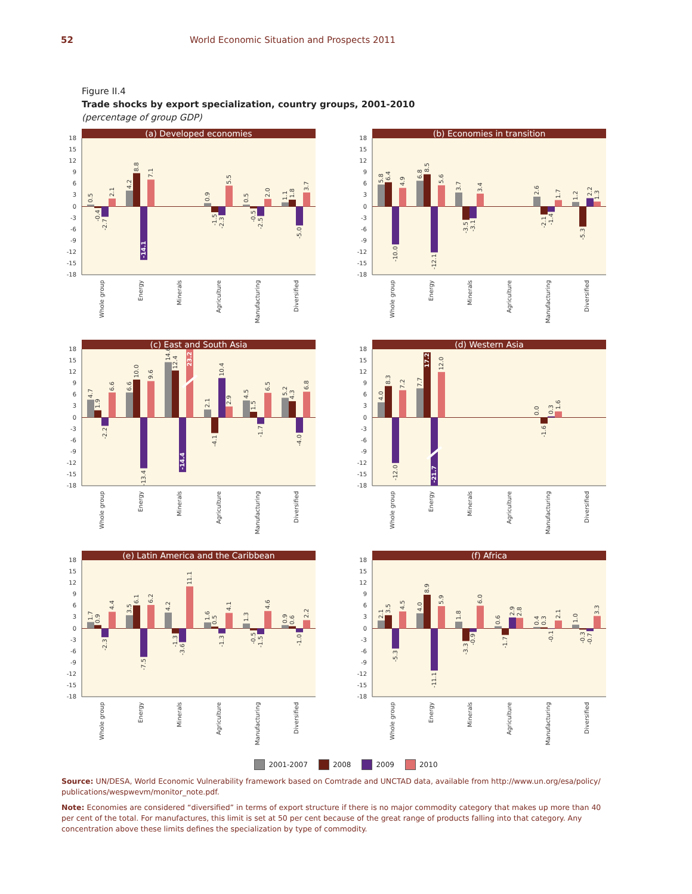52 World Economic Situation and Prospects 2011
Figure II.4
Trade shocks by export specialization, country groups, 2001-2010
(percentage of group GDP)
(a) Developed economies
18
15
12
9
6
3
0
-3
-6
-9
-12
-15
-18
0.5
-0.4
-2.7
2.1
4.2
8.8
-14.1
7.1
0.9
-1.5
-2.3
5.5
0.5
-0.5
-2.5
2.0
1.1
1.8
-5.0
3.7
Whole group
Energy
Minerals
Agriculture
Manufacturing
Diversified
(b) Economies in transition
18
15
12
9
6
3
0
-3
-6
-9
-12
-15
-18
5.8
6.4
-10.0
4.9
6.8
8.5
-12.1
5.6
3.7
-3.5
-3.1
3.4
2.6
-2.1
-1.4
1.7
1.2
-5.3
2.2
1.3
Whole group
Energy
Minerals
Agriculture
Manufacturing
Diversified
(c) East and South Asia
18
15
12
9
6
3
0
-3
-6
-9
-12
-15
-18
4.7
1.9
-2.2
6.6
6.6
10.0
-13.4
9.6
14.6
12.4
-14.4
23.2
2.1
-4.1
10.4
2.9
4.5
1.5
-1.7
6.5
5.2
4.3
-4.0
6.8
Whole group
Energy
Minerals
Agriculture
Manufacturing
Diversified
(d) Western Asia
18
15
12
9
6
3
0
-3
-6
-9
-12
-15
-18
4.0
8.3
-12.0
7.2
7.7
17.2
-21.7
12.0
0.0
-1.6
0.3
1.6
Whole group
Energy
Minerals
Agriculture
Manufacturing
Diversified
(e) Latin America and the Caribbean
18
15
12
9
6
3
0
-3
-6
-9
-12
-15
-18
1.7
0.9
-2.3
4.4
3.5
6.1
-7.5
6.2
4.2
-1.3
-3.6
11.1
1.6
0.5
-1.3
4.1
1.3
-0.5
-1.5
4.6
0.9
0.6
-1.0
2.2
Whole group
Energy
Minerals
Agriculture
Manufacturing
Diversified
(f) Africa
18
15
12
9
6
3
0
-3
-6
-9
-12
-15
-18
2.1
3.5
-5.3
4.5
4.0
8.9
-11.1
5.9
1.8
-3.3
-0.9
6.0
0.6
-1.7
2.9
2.8
0.4
0.3
-0.1
2.1
1.0
-0.3
-0.7
3.3
Whole group
Energy
Minerals
Agriculture
Manufacturing
Diversified
2001-2007 2008 2009 2010
Source: UN/DESA, World Economic Vulnerability framework based on Comtrade and UNCTAD data, available from http://www.un.org/esa/policy/ publications/wespwevm/monitor_note.pdf.
Note: Economies are considered “diversified” in terms of export structure if there is no major commodity category that makes up more than 40 per cent of the total. For manufactures, this limit is set at 50 per cent because of the great range of products falling into that category. Any concentration above these limits defines the specialization by type of commodity.